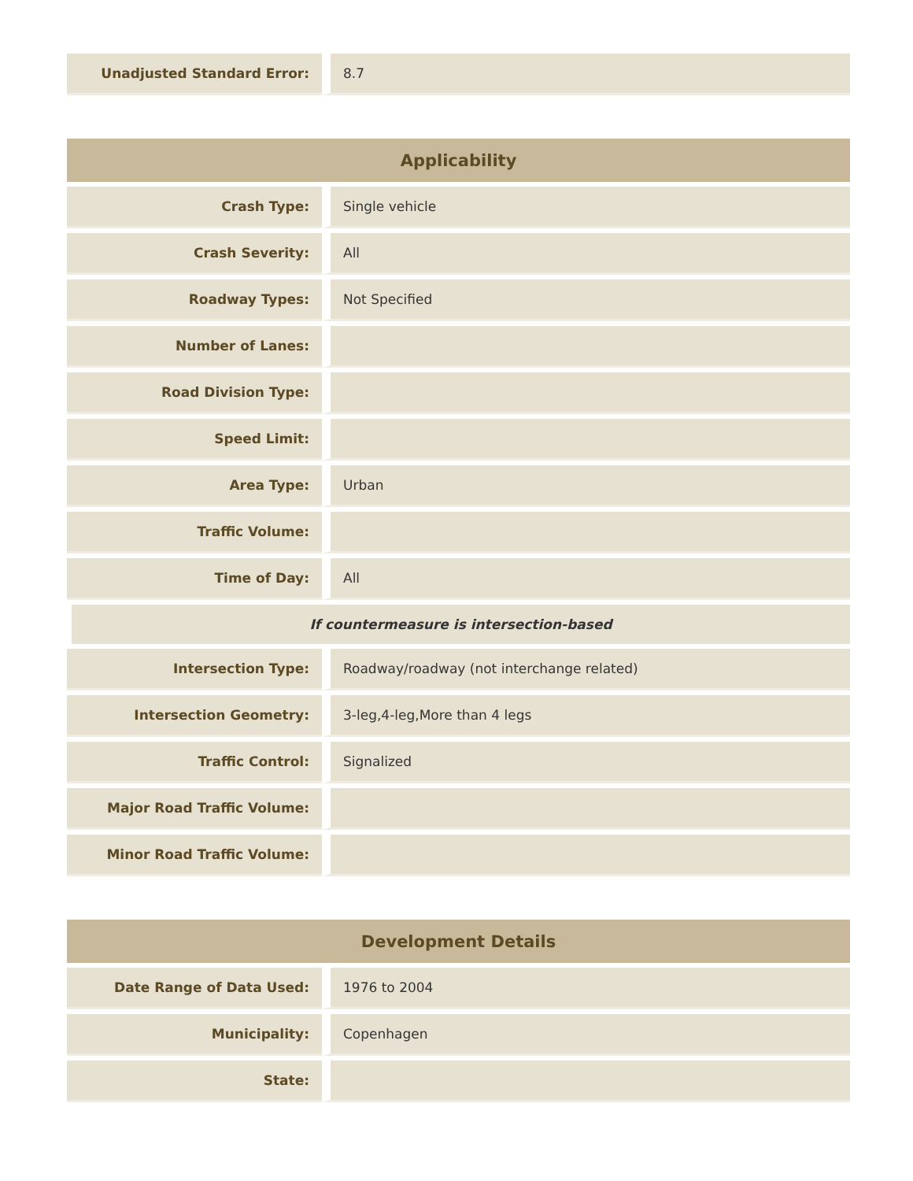| Unadjusted Standard Error: | 8.7 |
| Applicability | |
| --- | --- |
| Crash Type: | Single vehicle |
| Crash Severity: | All |
| Roadway Types: | Not Specified |
| Number of Lanes: | |
| Road Division Type: | |
| Speed Limit: | |
| Area Type: | Urban |
| Traffic Volume: | |
| Time of Day: | All |
| If countermeasure is intersection-based | |
| Intersection Type: | Roadway/roadway (not interchange related) |
| Intersection Geometry: | 3-leg,4-leg,More than 4 legs |
| Traffic Control: | Signalized |
| Major Road Traffic Volume: | |
| Minor Road Traffic Volume: | |
| Development Details | |
| --- | --- |
| Date Range of Data Used: | 1976 to 2004 |
| Municipality: | Copenhagen |
| State: | |